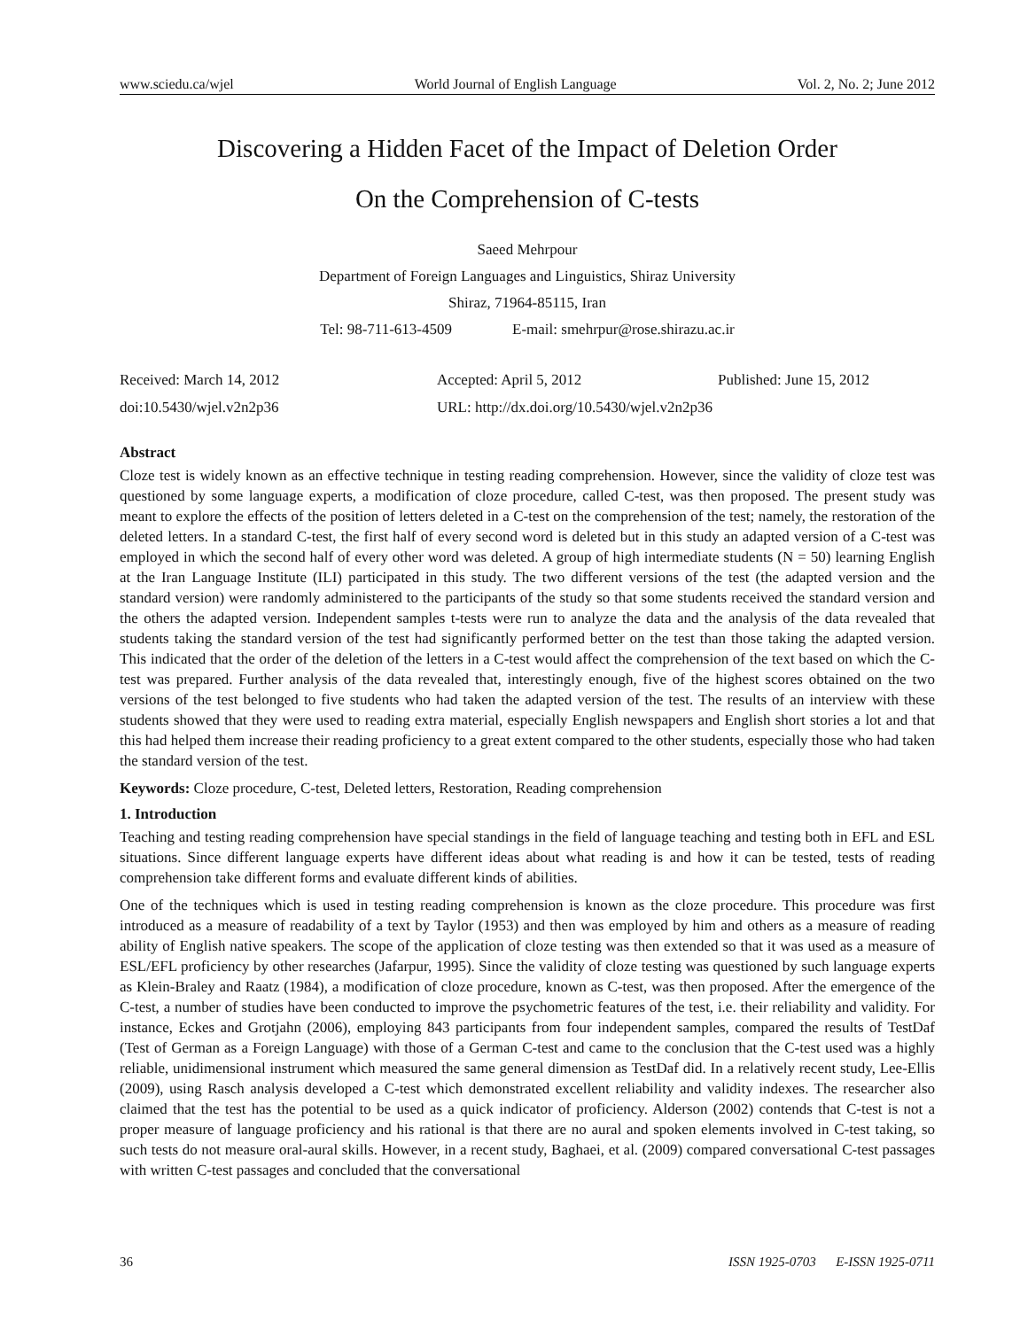www.sciedu.ca/wjel World Journal of English Language Vol. 2, No. 2; June 2012
Discovering a Hidden Facet of the Impact of Deletion Order
On the Comprehension of C-tests
Saeed Mehrpour
Department of Foreign Languages and Linguistics, Shiraz University
Shiraz, 71964-85115, Iran
Tel: 98-711-613-4509 E-mail: smehrpur@rose.shirazu.ac.ir
Received: March 14, 2012 Accepted: April 5, 2012 Published: June 15, 2012 doi:10.5430/wjel.v2n2p36 URL: http://dx.doi.org/10.5430/wjel.v2n2p36
Abstract
Cloze test is widely known as an effective technique in testing reading comprehension. However, since the validity of cloze test was questioned by some language experts, a modification of cloze procedure, called C-test, was then proposed. The present study was meant to explore the effects of the position of letters deleted in a C-test on the comprehension of the test; namely, the restoration of the deleted letters. In a standard C-test, the first half of every second word is deleted but in this study an adapted version of a C-test was employed in which the second half of every other word was deleted. A group of high intermediate students (N = 50) learning English at the Iran Language Institute (ILI) participated in this study. The two different versions of the test (the adapted version and the standard version) were randomly administered to the participants of the study so that some students received the standard version and the others the adapted version. Independent samples t-tests were run to analyze the data and the analysis of the data revealed that students taking the standard version of the test had significantly performed better on the test than those taking the adapted version. This indicated that the order of the deletion of the letters in a C-test would affect the comprehension of the text based on which the C-test was prepared. Further analysis of the data revealed that, interestingly enough, five of the highest scores obtained on the two versions of the test belonged to five students who had taken the adapted version of the test. The results of an interview with these students showed that they were used to reading extra material, especially English newspapers and English short stories a lot and that this had helped them increase their reading proficiency to a great extent compared to the other students, especially those who had taken the standard version of the test.
Keywords: Cloze procedure, C-test, Deleted letters, Restoration, Reading comprehension
1. Introduction
Teaching and testing reading comprehension have special standings in the field of language teaching and testing both in EFL and ESL situations. Since different language experts have different ideas about what reading is and how it can be tested, tests of reading comprehension take different forms and evaluate different kinds of abilities.
One of the techniques which is used in testing reading comprehension is known as the cloze procedure. This procedure was first introduced as a measure of readability of a text by Taylor (1953) and then was employed by him and others as a measure of reading ability of English native speakers. The scope of the application of cloze testing was then extended so that it was used as a measure of ESL/EFL proficiency by other researches (Jafarpur, 1995). Since the validity of cloze testing was questioned by such language experts as Klein-Braley and Raatz (1984), a modification of cloze procedure, known as C-test, was then proposed. After the emergence of the C-test, a number of studies have been conducted to improve the psychometric features of the test, i.e. their reliability and validity. For instance, Eckes and Grotjahn (2006), employing 843 participants from four independent samples, compared the results of TestDaf (Test of German as a Foreign Language) with those of a German C-test and came to the conclusion that the C-test used was a highly reliable, unidimensional instrument which measured the same general dimension as TestDaf did. In a relatively recent study, Lee-Ellis (2009), using Rasch analysis developed a C-test which demonstrated excellent reliability and validity indexes. The researcher also claimed that the test has the potential to be used as a quick indicator of proficiency. Alderson (2002) contends that C-test is not a proper measure of language proficiency and his rational is that there are no aural and spoken elements involved in C-test taking, so such tests do not measure oral-aural skills. However, in a recent study, Baghaei, et al. (2009) compared conversational C-test passages with written C-test passages and concluded that the conversational
36 ISSN 1925-0703 E-ISSN 1925-0711